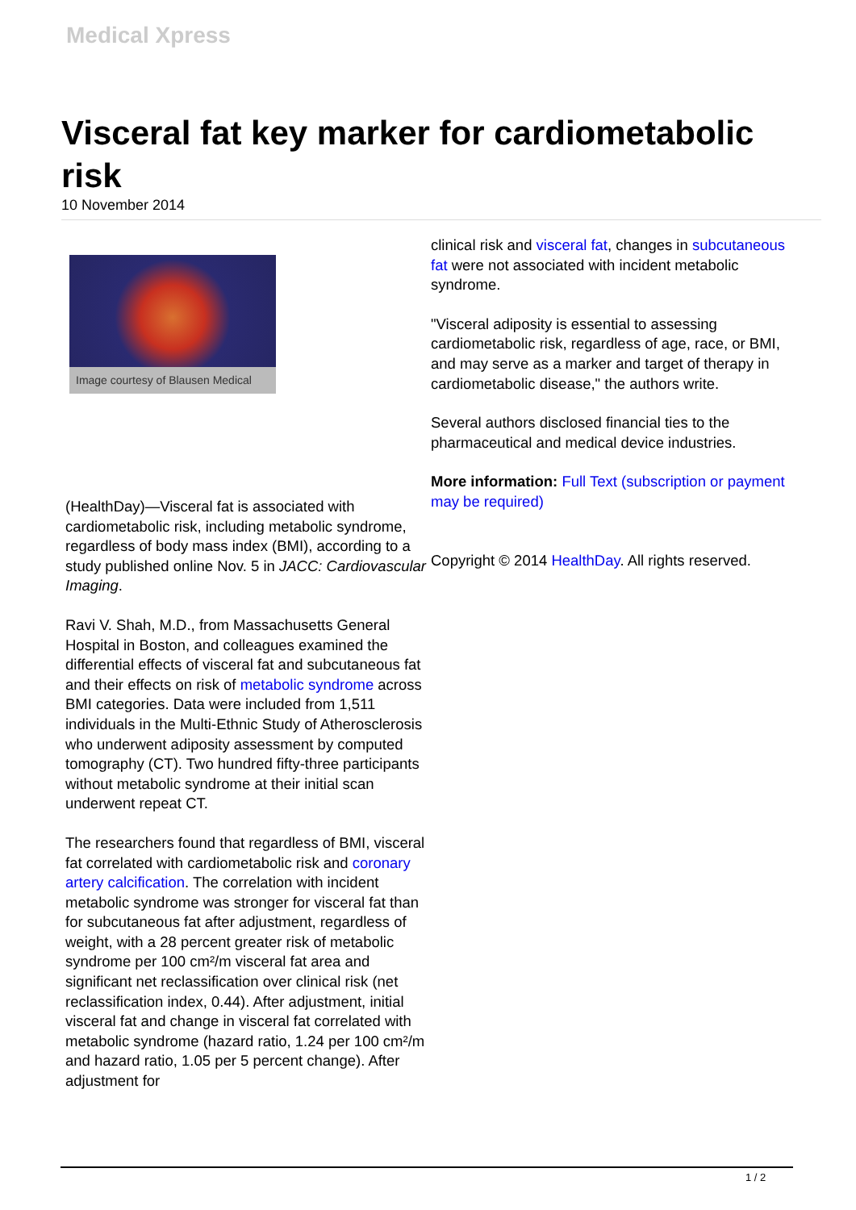Medical Xpress
Visceral fat key marker for cardiometabolic risk
10 November 2014
Image courtesy of Blausen Medical
(HealthDay)—Visceral fat is associated with cardiometabolic risk, including metabolic syndrome, regardless of body mass index (BMI), according to a study published online Nov. 5 in JACC: Cardiovascular Imaging.
Ravi V. Shah, M.D., from Massachusetts General Hospital in Boston, and colleagues examined the differential effects of visceral fat and subcutaneous fat and their effects on risk of metabolic syndrome across BMI categories. Data were included from 1,511 individuals in the Multi-Ethnic Study of Atherosclerosis who underwent adiposity assessment by computed tomography (CT). Two hundred fifty-three participants without metabolic syndrome at their initial scan underwent repeat CT.
The researchers found that regardless of BMI, visceral fat correlated with cardiometabolic risk and coronary artery calcification. The correlation with incident metabolic syndrome was stronger for visceral fat than for subcutaneous fat after adjustment, regardless of weight, with a 28 percent greater risk of metabolic syndrome per 100 cm²/m visceral fat area and significant net reclassification over clinical risk (net reclassification index, 0.44). After adjustment, initial visceral fat and change in visceral fat correlated with metabolic syndrome (hazard ratio, 1.24 per 100 cm²/m and hazard ratio, 1.05 per 5 percent change). After adjustment for
clinical risk and visceral fat, changes in subcutaneous fat were not associated with incident metabolic syndrome.
"Visceral adiposity is essential to assessing cardiometabolic risk, regardless of age, race, or BMI, and may serve as a marker and target of therapy in cardiometabolic disease," the authors write.
Several authors disclosed financial ties to the pharmaceutical and medical device industries.
More information: Full Text (subscription or payment may be required)
Copyright © 2014 HealthDay. All rights reserved.
1 / 2